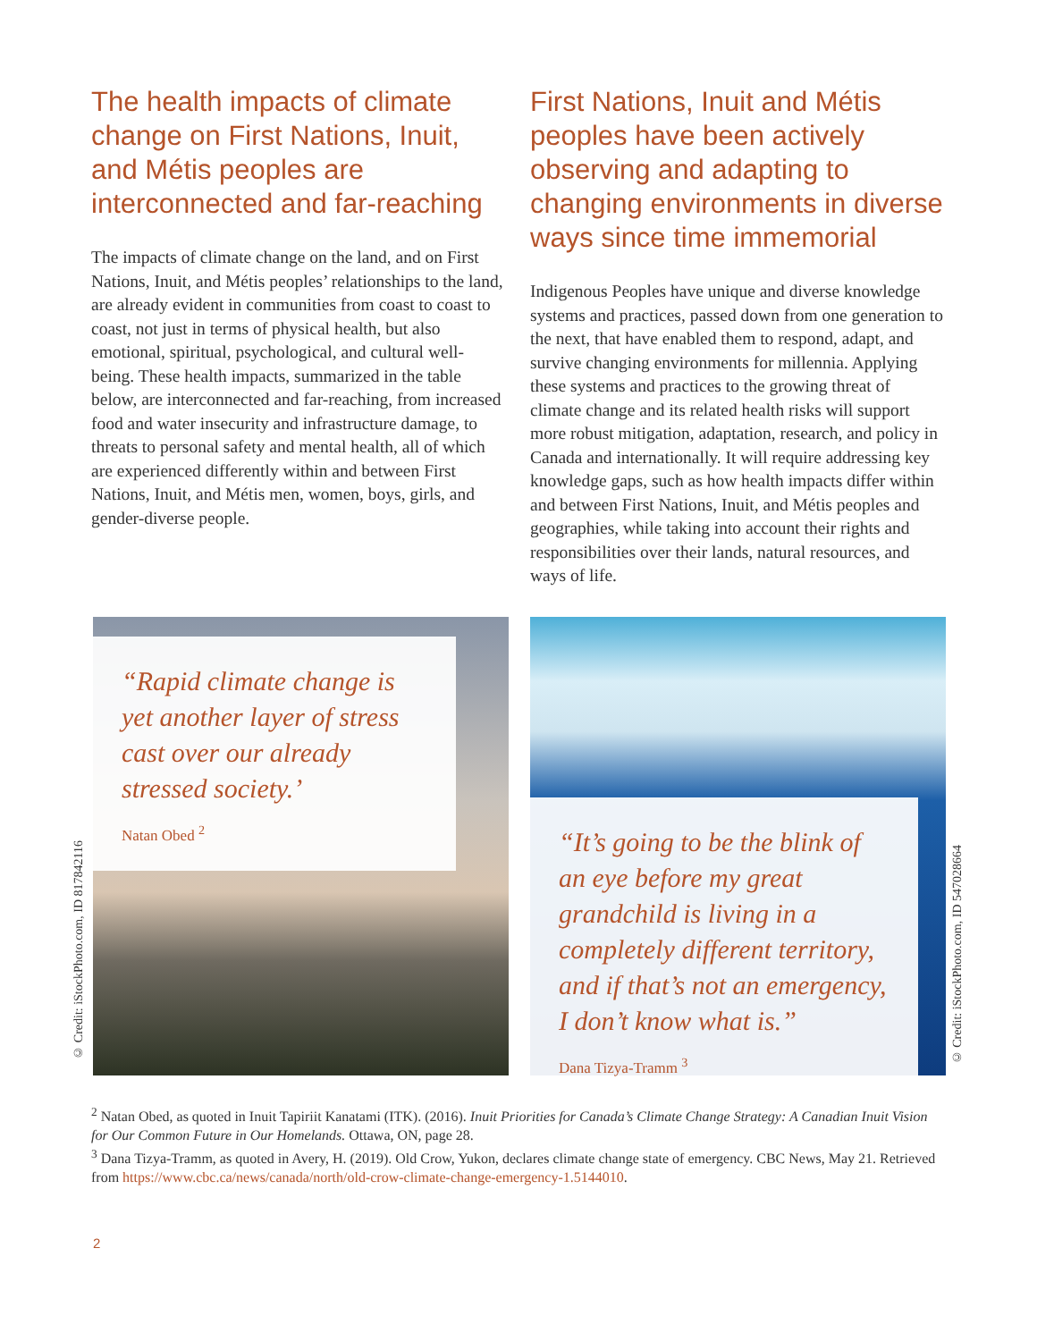The health impacts of climate change on First Nations, Inuit, and Métis peoples are interconnected and far-reaching
The impacts of climate change on the land, and on First Nations, Inuit, and Métis peoples’ relationships to the land, are already evident in communities from coast to coast to coast, not just in terms of physical health, but also emotional, spiritual, psychological, and cultural well-being. These health impacts, summarized in the table below, are interconnected and far-reaching, from increased food and water insecurity and infrastructure damage, to threats to personal safety and mental health, all of which are experienced differently within and between First Nations, Inuit, and Métis men, women, boys, girls, and gender-diverse people.
First Nations, Inuit and Métis peoples have been actively observing and adapting to changing environments in diverse ways since time immemorial
Indigenous Peoples have unique and diverse knowledge systems and practices, passed down from one generation to the next, that have enabled them to respond, adapt, and survive changing environments for millennia. Applying these systems and practices to the growing threat of climate change and its related health risks will support more robust mitigation, adaptation, research, and policy in Canada and internationally. It will require addressing key knowledge gaps, such as how health impacts differ within and between First Nations, Inuit, and Métis peoples and geographies, while taking into account their rights and responsibilities over their lands, natural resources, and ways of life.
“Rapid climate change is yet another layer of stress cast over our already stressed society.’
Natan Obed <sup>2</sup>
“It’s going to be the blink of an eye before my great grandchild is living in a completely different territory, and if that’s not an emergency, I don’t know what is.”
Dana Tizya-Tramm <sup>3</sup>
© Credit: iStockPhoto.com, ID 817842116
© Credit: iStockPhoto.com, ID 547028664
<sup>2</sup> Natan Obed, as quoted in Inuit Tapiriit Kanatami (ITK). (2016). Inuit Priorities for Canada’s Climate Change Strategy: A Canadian Inuit Vision for Our Common Future in Our Homelands. Ottawa, ON, page 28.
<sup>3</sup> Dana Tizya-Tramm, as quoted in Avery, H. (2019). Old Crow, Yukon, declares climate change state of emergency. CBC News, May 21. Retrieved from https://www.cbc.ca/news/canada/north/old-crow-climate-change-emergency-1.5144010.
2